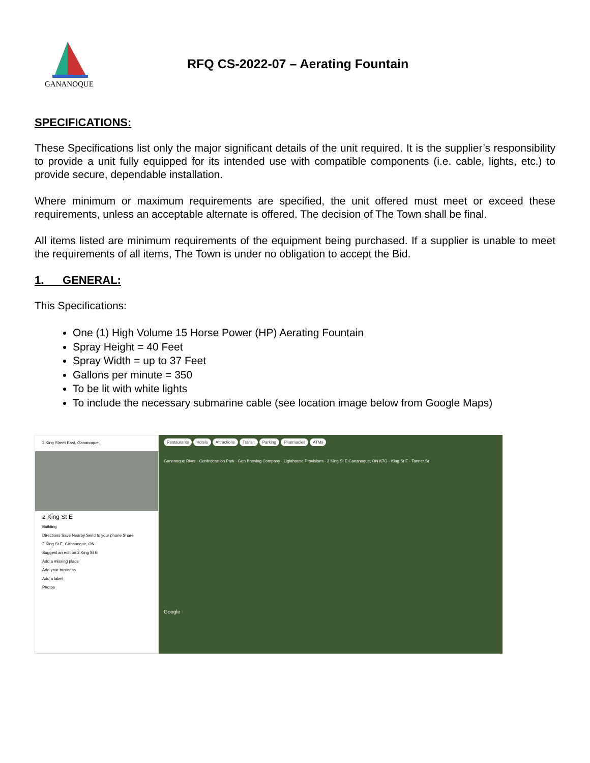GANANOQUE
RFQ CS-2022-07 – Aerating Fountain
SPECIFICATIONS:
These Specifications list only the major significant details of the unit required. It is the supplier’s responsibility to provide a unit fully equipped for its intended use with compatible components (i.e. cable, lights, etc.) to provide secure, dependable installation.
Where minimum or maximum requirements are specified, the unit offered must meet or exceed these requirements, unless an acceptable alternate is offered. The decision of The Town shall be final.
All items listed are minimum requirements of the equipment being purchased. If a supplier is unable to meet the requirements of all items, The Town is under no obligation to accept the Bid.
1. GENERAL:
This Specifications:
One (1) High Volume 15 Horse Power (HP) Aerating Fountain
Spray Height = 40 Feet
Spray Width = up to 37 Feet
Gallons per minute = 350
To be lit with white lights
To include the necessary submarine cable (see location image below from Google Maps)
2 King Street East, Gananoque,
2 King St E
Building
Directions Save Nearby Send to your phone Share
2 King St E, Gananoque, ON
Suggest an edit on 2 King St E
Add a missing place
Add your business
Add a label
Photos
Restaurants Hotels Attractions Transit Parking Pharmacies ATMs
Gananoque River · Confederation Park · Gan Brewing Company · Lighthouse Provisions · 2 King St E Gananoque, ON K7G · King St E · Tanner St
Google